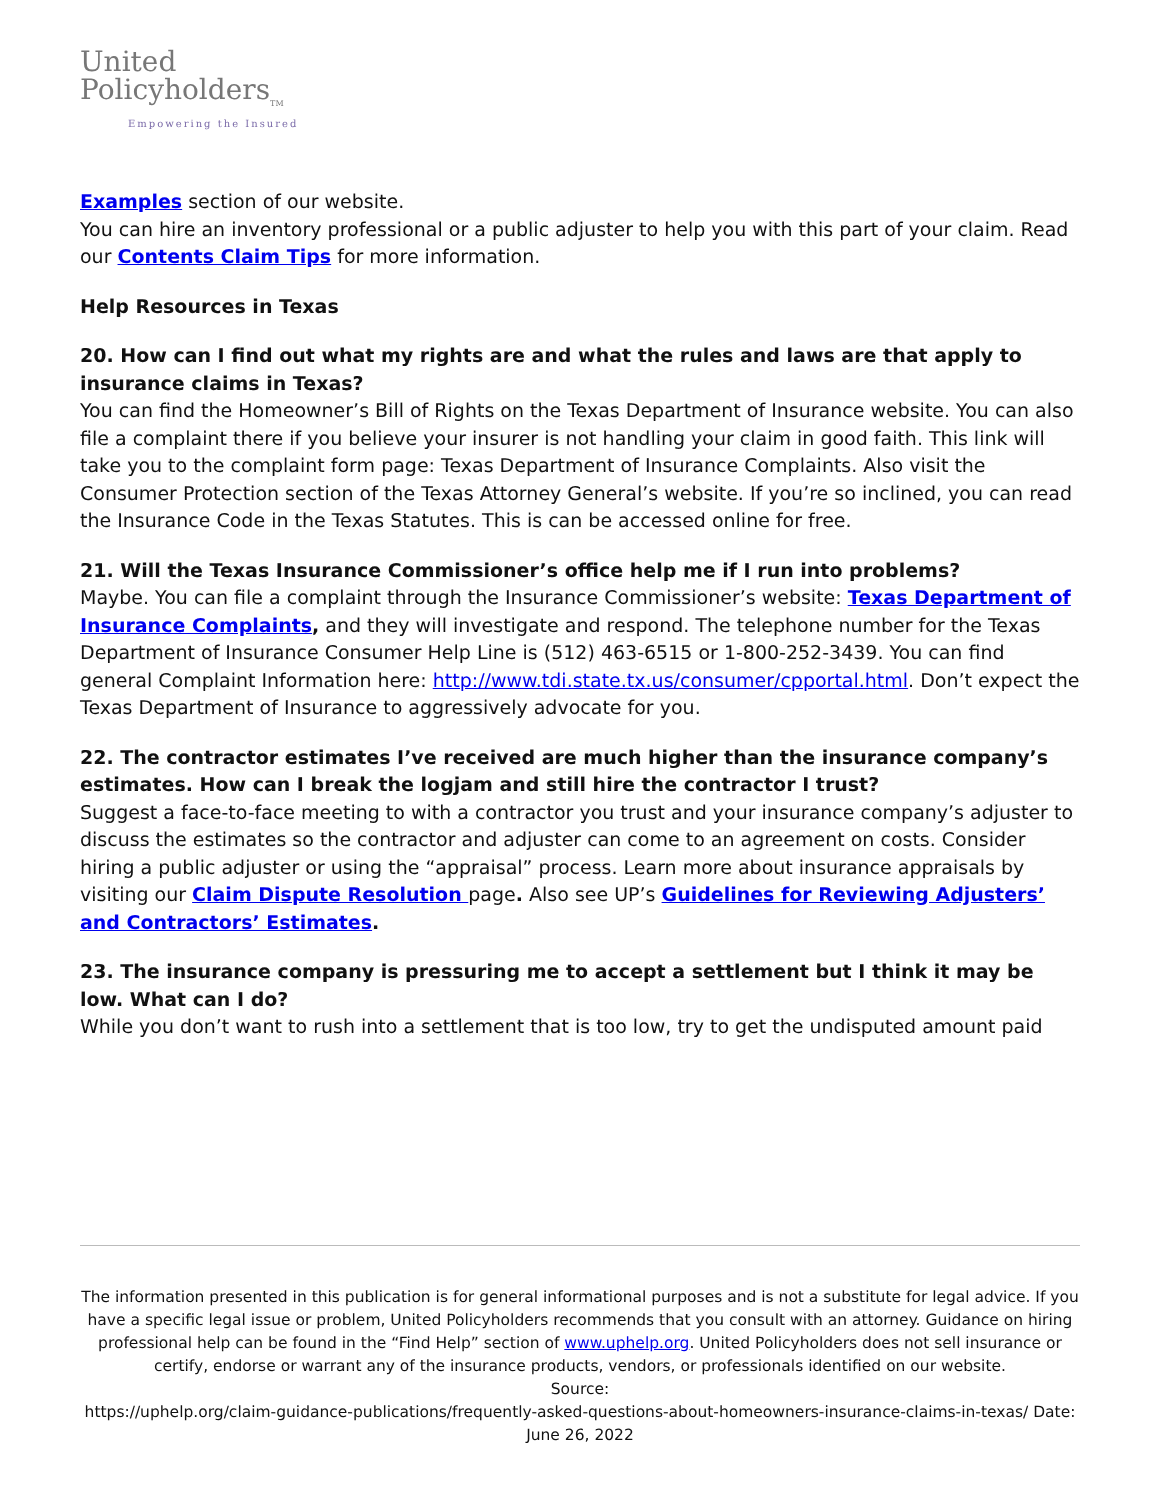United
Policyholders<sub>TM</sub>
Empowering the Insured
Examples section of our website.
You can hire an inventory professional or a public adjuster to help you with this part of your claim. Read our Contents Claim Tips for more information.
Help Resources in Texas
20. How can I find out what my rights are and what the rules and laws are that apply to insurance claims in Texas?
You can find the Homeowner’s Bill of Rights on the Texas Department of Insurance website. You can also file a complaint there if you believe your insurer is not handling your claim in good faith. This link will take you to the complaint form page: Texas Department of Insurance Complaints. Also visit the Consumer Protection section of the Texas Attorney General’s website. If you’re so inclined, you can read the Insurance Code in the Texas Statutes. This is can be accessed online for free.
21. Will the Texas Insurance Commissioner’s office help me if I run into problems?
Maybe. You can file a complaint through the Insurance Commissioner’s website: Texas Department of Insurance Complaints, and they will investigate and respond. The telephone number for the Texas Department of Insurance Consumer Help Line is (512) 463-6515 or 1-800-252-3439. You can find general Complaint Information here: http://www.tdi.state.tx.us/consumer/cpportal.html. Don’t expect the Texas Department of Insurance to aggressively advocate for you.
22. The contractor estimates I’ve received are much higher than the insurance company’s estimates. How can I break the logjam and still hire the contractor I trust?
Suggest a face-to-face meeting to with a contractor you trust and your insurance company’s adjuster to discuss the estimates so the contractor and adjuster can come to an agreement on costs. Consider hiring a public adjuster or using the “appraisal” process. Learn more about insurance appraisals by visiting our Claim Dispute Resolution page. Also see UP’s Guidelines for Reviewing Adjusters’ and Contractors’ Estimates.
23. The insurance company is pressuring me to accept a settlement but I think it may be low. What can I do?
While you don’t want to rush into a settlement that is too low, try to get the undisputed amount paid
The information presented in this publication is for general informational purposes and is not a substitute for legal advice. If you have a specific legal issue or problem, United Policyholders recommends that you consult with an attorney. Guidance on hiring professional help can be found in the “Find Help” section of www.uphelp.org. United Policyholders does not sell insurance or certify, endorse or warrant any of the insurance products, vendors, or professionals identified on our website.
Source:
https://uphelp.org/claim-guidance-publications/frequently-asked-questions-about-homeowners-insurance-claims-in-texas/ Date: June 26, 2022